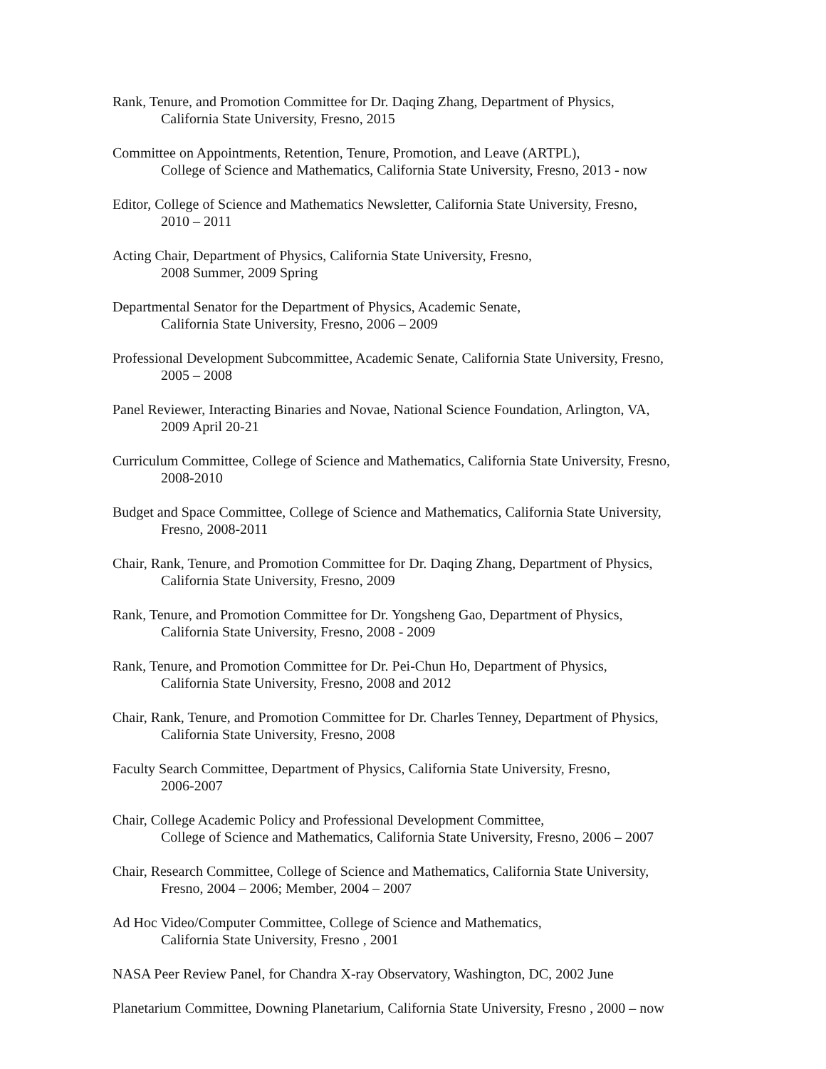Rank, Tenure, and Promotion Committee for Dr. Daqing Zhang, Department of Physics,
California State University, Fresno, 2015
Committee on Appointments, Retention, Tenure, Promotion, and Leave (ARTPL),
College of Science and Mathematics, California State University, Fresno, 2013 - now
Editor, College of Science and Mathematics Newsletter, California State University, Fresno,
2010 – 2011
Acting Chair, Department of Physics, California State University, Fresno,
2008 Summer, 2009 Spring
Departmental Senator for the Department of Physics, Academic Senate,
California State University, Fresno, 2006 – 2009
Professional Development Subcommittee, Academic Senate, California State University, Fresno,
2005 – 2008
Panel Reviewer, Interacting Binaries and Novae, National Science Foundation, Arlington, VA,
2009 April 20-21
Curriculum Committee, College of Science and Mathematics, California State University, Fresno,
2008-2010
Budget and Space Committee, College of Science and Mathematics, California State University,
Fresno, 2008-2011
Chair, Rank, Tenure, and Promotion Committee for Dr. Daqing Zhang, Department of Physics,
California State University, Fresno, 2009
Rank, Tenure, and Promotion Committee for Dr. Yongsheng Gao, Department of Physics,
California State University, Fresno, 2008 - 2009
Rank, Tenure, and Promotion Committee for Dr. Pei-Chun Ho, Department of Physics,
California State University, Fresno, 2008 and 2012
Chair, Rank, Tenure, and Promotion Committee for Dr. Charles Tenney, Department of Physics,
California State University, Fresno, 2008
Faculty Search Committee, Department of Physics, California State University, Fresno,
2006-2007
Chair, College Academic Policy and Professional Development Committee,
College of Science and Mathematics, California State University, Fresno, 2006 – 2007
Chair, Research Committee, College of Science and Mathematics, California State University,
Fresno, 2004 – 2006; Member, 2004 – 2007
Ad Hoc Video/Computer Committee, College of Science and Mathematics,
California State University, Fresno , 2001
NASA Peer Review Panel, for Chandra X-ray Observatory, Washington, DC, 2002 June
Planetarium Committee, Downing Planetarium, California State University, Fresno , 2000 – now